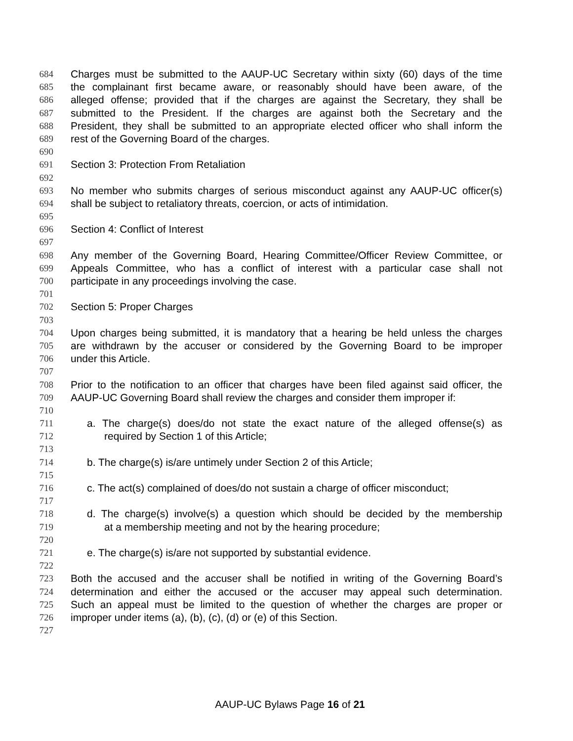684 Charges must be submitted to the AAUP-UC Secretary within sixty (60) days of the time
685 the complainant first became aware, or reasonably should have been aware, of the
686 alleged offense; provided that if the charges are against the Secretary, they shall be
687 submitted to the President. If the charges are against both the Secretary and the
688 President, they shall be submitted to an appropriate elected officer who shall inform the
689 rest of the Governing Board of the charges.
690
691 Section 3: Protection From Retaliation
692
693 No member who submits charges of serious misconduct against any AAUP-UC officer(s)
694 shall be subject to retaliatory threats, coercion, or acts of intimidation.
695
696 Section 4: Conflict of Interest
697
698 Any member of the Governing Board, Hearing Committee/Officer Review Committee, or
699 Appeals Committee, who has a conflict of interest with a particular case shall not
700 participate in any proceedings involving the case.
701
702 Section 5: Proper Charges
703
704 Upon charges being submitted, it is mandatory that a hearing be held unless the charges
705 are withdrawn by the accuser or considered by the Governing Board to be improper
706 under this Article.
707
708 Prior to the notification to an officer that charges have been filed against said officer, the
709 AAUP-UC Governing Board shall review the charges and consider them improper if:
710
711 a. The charge(s) does/do not state the exact nature of the alleged offense(s) as
712 required by Section 1 of this Article;
713
714 b. The charge(s) is/are untimely under Section 2 of this Article;
715
716 c. The act(s) complained of does/do not sustain a charge of officer misconduct;
717
718 d. The charge(s) involve(s) a question which should be decided by the membership
719 at a membership meeting and not by the hearing procedure;
720
721 e. The charge(s) is/are not supported by substantial evidence.
722
723 Both the accused and the accuser shall be notified in writing of the Governing Board’s
724 determination and either the accused or the accuser may appeal such determination.
725 Such an appeal must be limited to the question of whether the charges are proper or
726 improper under items (a), (b), (c), (d) or (e) of this Section.
727
AAUP-UC Bylaws Page 16 of 21